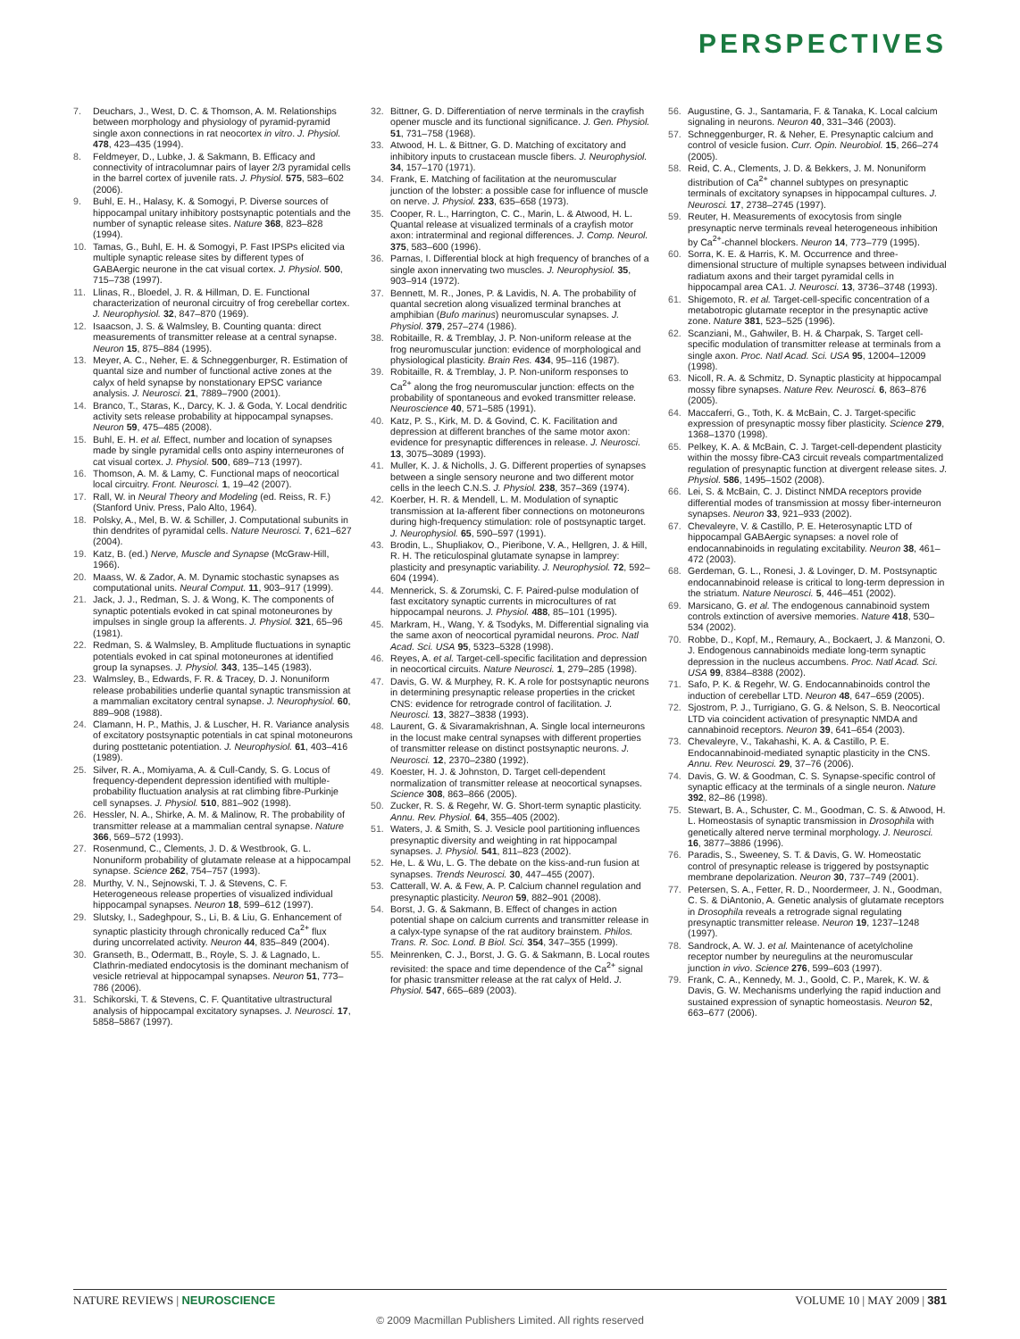PERSPECTIVES
7. Deuchars, J., West, D. C. & Thomson, A. M. Relationships between morphology and physiology of pyramid-pyramid single axon connections in rat neocortex in vitro. J. Physiol. 478, 423–435 (1994).
8. Feldmeyer, D., Lubke, J. & Sakmann, B. Efficacy and connectivity of intracolumnar pairs of layer 2/3 pyramidal cells in the barrel cortex of juvenile rats. J. Physiol. 575, 583–602 (2006).
9. Buhl, E. H., Halasy, K. & Somogyi, P. Diverse sources of hippocampal unitary inhibitory postsynaptic potentials and the number of synaptic release sites. Nature 368, 823–828 (1994).
10. Tamas, G., Buhl, E. H. & Somogyi, P. Fast IPSPs elicited via multiple synaptic release sites by different types of GABAergic neurone in the cat visual cortex. J. Physiol. 500, 715–738 (1997).
11. Llinas, R., Bloedel, J. R. & Hillman, D. E. Functional characterization of neuronal circuitry of frog cerebellar cortex. J. Neurophysiol. 32, 847–870 (1969).
12. Isaacson, J. S. & Walmsley, B. Counting quanta: direct measurements of transmitter release at a central synapse. Neuron 15, 875–884 (1995).
13. Meyer, A. C., Neher, E. & Schneggenburger, R. Estimation of quantal size and number of functional active zones at the calyx of held synapse by nonstationary EPSC variance analysis. J. Neurosci. 21, 7889–7900 (2001).
14. Branco, T., Staras, K., Darcy, K. J. & Goda, Y. Local dendritic activity sets release probability at hippocampal synapses. Neuron 59, 475–485 (2008).
15. Buhl, E. H. et al. Effect, number and location of synapses made by single pyramidal cells onto aspiny interneurones of cat visual cortex. J. Physiol. 500, 689–713 (1997).
16. Thomson, A. M. & Lamy, C. Functional maps of neocortical local circuitry. Front. Neurosci. 1, 19–42 (2007).
17. Rall, W. in Neural Theory and Modeling (ed. Reiss, R. F.) (Stanford Univ. Press, Palo Alto, 1964).
18. Polsky, A., Mel, B. W. & Schiller, J. Computational subunits in thin dendrites of pyramidal cells. Nature Neurosci. 7, 621–627 (2004).
19. Katz, B. (ed.) Nerve, Muscle and Synapse (McGraw-Hill, 1966).
20. Maass, W. & Zador, A. M. Dynamic stochastic synapses as computational units. Neural Comput. 11, 903–917 (1999).
21. Jack, J. J., Redman, S. J. & Wong, K. The components of synaptic potentials evoked in cat spinal motoneurones by impulses in single group Ia afferents. J. Physiol. 321, 65–96 (1981).
22. Redman, S. & Walmsley, B. Amplitude fluctuations in synaptic potentials evoked in cat spinal motoneurones at identified group Ia synapses. J. Physiol. 343, 135–145 (1983).
23. Walmsley, B., Edwards, F. R. & Tracey, D. J. Nonuniform release probabilities underlie quantal synaptic transmission at a mammalian excitatory central synapse. J. Neurophysiol. 60, 889–908 (1988).
24. Clamann, H. P., Mathis, J. & Luscher, H. R. Variance analysis of excitatory postsynaptic potentials in cat spinal motoneurons during posttetanic potentiation. J. Neurophysiol. 61, 403–416 (1989).
25. Silver, R. A., Momiyama, A. & Cull-Candy, S. G. Locus of frequency-dependent depression identified with multiple-probability fluctuation analysis at rat climbing fibre-Purkinje cell synapses. J. Physiol. 510, 881–902 (1998).
26. Hessler, N. A., Shirke, A. M. & Malinow, R. The probability of transmitter release at a mammalian central synapse. Nature 366, 569–572 (1993).
27. Rosenmund, C., Clements, J. D. & Westbrook, G. L. Nonuniform probability of glutamate release at a hippocampal synapse. Science 262, 754–757 (1993).
28. Murthy, V. N., Sejnowski, T. J. & Stevens, C. F. Heterogeneous release properties of visualized individual hippocampal synapses. Neuron 18, 599–612 (1997).
29. Slutsky, I., Sadeghpour, S., Li, B. & Liu, G. Enhancement of synaptic plasticity through chronically reduced Ca<sup>2+</sup> flux during uncorrelated activity. Neuron 44, 835–849 (2004).
30. Granseth, B., Odermatt, B., Royle, S. J. & Lagnado, L. Clathrin-mediated endocytosis is the dominant mechanism of vesicle retrieval at hippocampal synapses. Neuron 51, 773–786 (2006).
31. Schikorski, T. & Stevens, C. F. Quantitative ultrastructural analysis of hippocampal excitatory synapses. J. Neurosci. 17, 5858–5867 (1997).
32. Bittner, G. D. Differentiation of nerve terminals in the crayfish opener muscle and its functional significance. J. Gen. Physiol. 51, 731–758 (1968).
33. Atwood, H. L. & Bittner, G. D. Matching of excitatory and inhibitory inputs to crustacean muscle fibers. J. Neurophysiol. 34, 157–170 (1971).
34. Frank, E. Matching of facilitation at the neuromuscular junction of the lobster: a possible case for influence of muscle on nerve. J. Physiol. 233, 635–658 (1973).
35. Cooper, R. L., Harrington, C. C., Marin, L. & Atwood, H. L. Quantal release at visualized terminals of a crayfish motor axon: intraterminal and regional differences. J. Comp. Neurol. 375, 583–600 (1996).
36. Parnas, I. Differential block at high frequency of branches of a single axon innervating two muscles. J. Neurophysiol. 35, 903–914 (1972).
37. Bennett, M. R., Jones, P. & Lavidis, N. A. The probability of quantal secretion along visualized terminal branches at amphibian (Bufo marinus) neuromuscular synapses. J. Physiol. 379, 257–274 (1986).
38. Robitaille, R. & Tremblay, J. P. Non-uniform release at the frog neuromuscular junction: evidence of morphological and physiological plasticity. Brain Res. 434, 95–116 (1987).
39. Robitaille, R. & Tremblay, J. P. Non-uniform responses to Ca<sup>2+</sup> along the frog neuromuscular junction: effects on the probability of spontaneous and evoked transmitter release. Neuroscience 40, 571–585 (1991).
40. Katz, P. S., Kirk, M. D. & Govind, C. K. Facilitation and depression at different branches of the same motor axon: evidence for presynaptic differences in release. J. Neurosci. 13, 3075–3089 (1993).
41. Muller, K. J. & Nicholls, J. G. Different properties of synapses between a single sensory neurone and two different motor cells in the leech C.N.S. J. Physiol. 238, 357–369 (1974).
42. Koerber, H. R. & Mendell, L. M. Modulation of synaptic transmission at Ia-afferent fiber connections on motoneurons during high-frequency stimulation: role of postsynaptic target. J. Neurophysiol. 65, 590–597 (1991).
43. Brodin, L., Shupliakov, O., Pieribone, V. A., Hellgren, J. & Hill, R. H. The reticulospinal glutamate synapse in lamprey: plasticity and presynaptic variability. J. Neurophysiol. 72, 592–604 (1994).
44. Mennerick, S. & Zorumski, C. F. Paired-pulse modulation of fast excitatory synaptic currents in microcultures of rat hippocampal neurons. J. Physiol. 488, 85–101 (1995).
45. Markram, H., Wang, Y. & Tsodyks, M. Differential signaling via the same axon of neocortical pyramidal neurons. Proc. Natl Acad. Sci. USA 95, 5323–5328 (1998).
46. Reyes, A. et al. Target-cell-specific facilitation and depression in neocortical circuits. Nature Neurosci. 1, 279–285 (1998).
47. Davis, G. W. & Murphey, R. K. A role for postsynaptic neurons in determining presynaptic release properties in the cricket CNS: evidence for retrograde control of facilitation. J. Neurosci. 13, 3827–3838 (1993).
48. Laurent, G. & Sivaramakrishnan, A. Single local interneurons in the locust make central synapses with different properties of transmitter release on distinct postsynaptic neurons. J. Neurosci. 12, 2370–2380 (1992).
49. Koester, H. J. & Johnston, D. Target cell-dependent normalization of transmitter release at neocortical synapses. Science 308, 863–866 (2005).
50. Zucker, R. S. & Regehr, W. G. Short-term synaptic plasticity. Annu. Rev. Physiol. 64, 355–405 (2002).
51. Waters, J. & Smith, S. J. Vesicle pool partitioning influences presynaptic diversity and weighting in rat hippocampal synapses. J. Physiol. 541, 811–823 (2002).
52. He, L. & Wu, L. G. The debate on the kiss-and-run fusion at synapses. Trends Neurosci. 30, 447–455 (2007).
53. Catterall, W. A. & Few, A. P. Calcium channel regulation and presynaptic plasticity. Neuron 59, 882–901 (2008).
54. Borst, J. G. & Sakmann, B. Effect of changes in action potential shape on calcium currents and transmitter release in a calyx-type synapse of the rat auditory brainstem. Philos. Trans. R. Soc. Lond. B Biol. Sci. 354, 347–355 (1999).
55. Meinrenken, C. J., Borst, J. G. G. & Sakmann, B. Local routes revisited: the space and time dependence of the Ca<sup>2+</sup> signal for phasic transmitter release at the rat calyx of Held. J. Physiol. 547, 665–689 (2003).
56. Augustine, G. J., Santamaria, F. & Tanaka, K. Local calcium signaling in neurons. Neuron 40, 331–346 (2003).
57. Schneggenburger, R. & Neher, E. Presynaptic calcium and control of vesicle fusion. Curr. Opin. Neurobiol. 15, 266–274 (2005).
58. Reid, C. A., Clements, J. D. & Bekkers, J. M. Nonuniform distribution of Ca<sup>2+</sup> channel subtypes on presynaptic terminals of excitatory synapses in hippocampal cultures. J. Neurosci. 17, 2738–2745 (1997).
59. Reuter, H. Measurements of exocytosis from single presynaptic nerve terminals reveal heterogeneous inhibition by Ca<sup>2+</sup>-channel blockers. Neuron 14, 773–779 (1995).
60. Sorra, K. E. & Harris, K. M. Occurrence and three-dimensional structure of multiple synapses between individual radiatum axons and their target pyramidal cells in hippocampal area CA1. J. Neurosci. 13, 3736–3748 (1993).
61. Shigemoto, R. et al. Target-cell-specific concentration of a metabotropic glutamate receptor in the presynaptic active zone. Nature 381, 523–525 (1996).
62. Scanziani, M., Gahwiler, B. H. & Charpak, S. Target cell-specific modulation of transmitter release at terminals from a single axon. Proc. Natl Acad. Sci. USA 95, 12004–12009 (1998).
63. Nicoll, R. A. & Schmitz, D. Synaptic plasticity at hippocampal mossy fibre synapses. Nature Rev. Neurosci. 6, 863–876 (2005).
64. Maccaferri, G., Toth, K. & McBain, C. J. Target-specific expression of presynaptic mossy fiber plasticity. Science 279, 1368–1370 (1998).
65. Pelkey, K. A. & McBain, C. J. Target-cell-dependent plasticity within the mossy fibre-CA3 circuit reveals compartmentalized regulation of presynaptic function at divergent release sites. J. Physiol. 586, 1495–1502 (2008).
66. Lei, S. & McBain, C. J. Distinct NMDA receptors provide differential modes of transmission at mossy fiber-interneuron synapses. Neuron 33, 921–933 (2002).
67. Chevaleyre, V. & Castillo, P. E. Heterosynaptic LTD of hippocampal GABAergic synapses: a novel role of endocannabinoids in regulating excitability. Neuron 38, 461–472 (2003).
68. Gerdeman, G. L., Ronesi, J. & Lovinger, D. M. Postsynaptic endocannabinoid release is critical to long-term depression in the striatum. Nature Neurosci. 5, 446–451 (2002).
69. Marsicano, G. et al. The endogenous cannabinoid system controls extinction of aversive memories. Nature 418, 530–534 (2002).
70. Robbe, D., Kopf, M., Remaury, A., Bockaert, J. & Manzoni, O. J. Endogenous cannabinoids mediate long-term synaptic depression in the nucleus accumbens. Proc. Natl Acad. Sci. USA 99, 8384–8388 (2002).
71. Safo, P. K. & Regehr, W. G. Endocannabinoids control the induction of cerebellar LTD. Neuron 48, 647–659 (2005).
72. Sjostrom, P. J., Turrigiano, G. G. & Nelson, S. B. Neocortical LTD via coincident activation of presynaptic NMDA and cannabinoid receptors. Neuron 39, 641–654 (2003).
73. Chevaleyre, V., Takahashi, K. A. & Castillo, P. E. Endocannabinoid-mediated synaptic plasticity in the CNS. Annu. Rev. Neurosci. 29, 37–76 (2006).
74. Davis, G. W. & Goodman, C. S. Synapse-specific control of synaptic efficacy at the terminals of a single neuron. Nature 392, 82–86 (1998).
75. Stewart, B. A., Schuster, C. M., Goodman, C. S. & Atwood, H. L. Homeostasis of synaptic transmission in Drosophila with genetically altered nerve terminal morphology. J. Neurosci. 16, 3877–3886 (1996).
76. Paradis, S., Sweeney, S. T. & Davis, G. W. Homeostatic control of presynaptic release is triggered by postsynaptic membrane depolarization. Neuron 30, 737–749 (2001).
77. Petersen, S. A., Fetter, R. D., Noordermeer, J. N., Goodman, C. S. & DiAntonio, A. Genetic analysis of glutamate receptors in Drosophila reveals a retrograde signal regulating presynaptic transmitter release. Neuron 19, 1237–1248 (1997).
78. Sandrock, A. W. J. et al. Maintenance of acetylcholine receptor number by neuregulins at the neuromuscular junction in vivo. Science 276, 599–603 (1997).
79. Frank, C. A., Kennedy, M. J., Goold, C. P., Marek, K. W. & Davis, G. W. Mechanisms underlying the rapid induction and sustained expression of synaptic homeostasis. Neuron 52, 663–677 (2006).
NATURE REVIEWS | NEUROSCIENCE VOLUME 10 | MAY 2009 | 381
© 2009 Macmillan Publishers Limited. All rights reserved